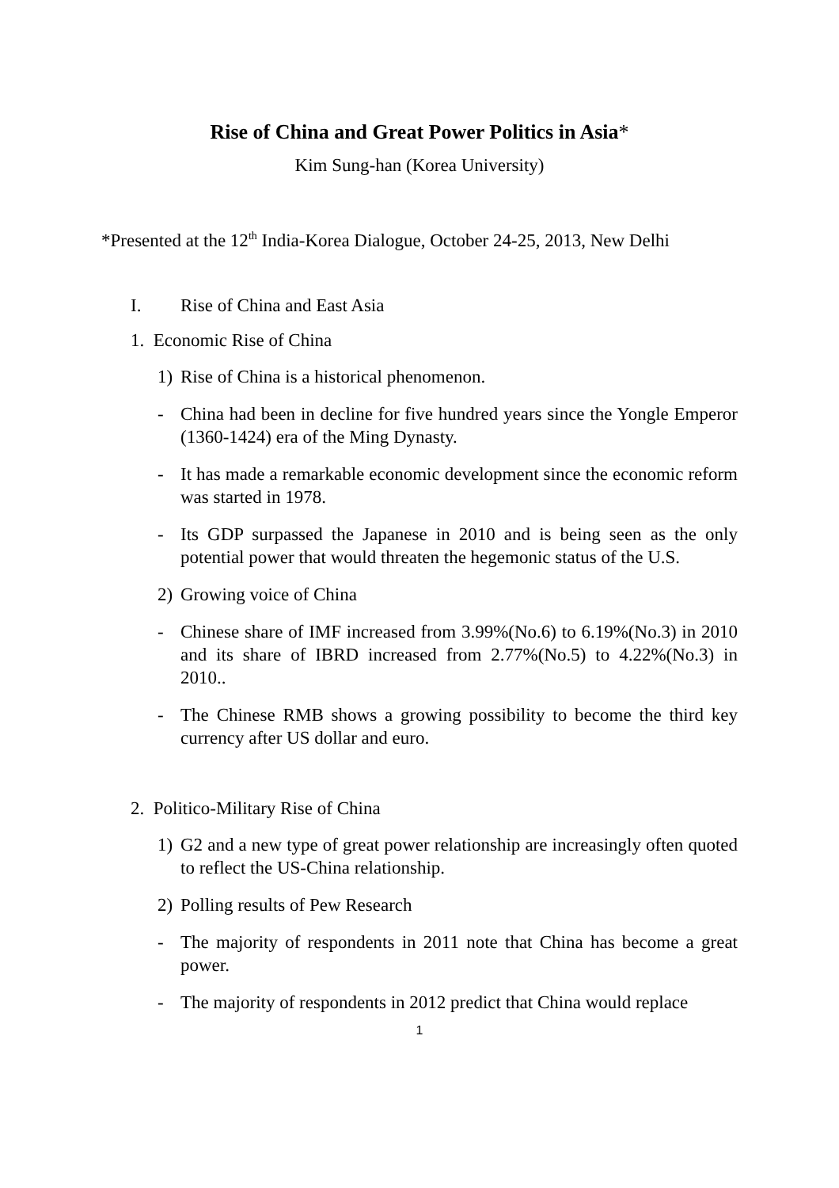Rise of China and Great Power Politics in Asia*
Kim Sung-han (Korea University)
*Presented at the 12<sup>th</sup> India-Korea Dialogue, October 24-25, 2013, New Delhi
I. Rise of China and East Asia
1. Economic Rise of China
1) Rise of China is a historical phenomenon.
- China had been in decline for five hundred years since the Yongle Emperor (1360-1424) era of the Ming Dynasty.
- It has made a remarkable economic development since the economic reform was started in 1978.
- Its GDP surpassed the Japanese in 2010 and is being seen as the only potential power that would threaten the hegemonic status of the U.S.
2) Growing voice of China
- Chinese share of IMF increased from 3.99%(No.6) to 6.19%(No.3) in 2010 and its share of IBRD increased from 2.77%(No.5) to 4.22%(No.3) in 2010..
- The Chinese RMB shows a growing possibility to become the third key currency after US dollar and euro.
2. Politico-Military Rise of China
1) G2 and a new type of great power relationship are increasingly often quoted to reflect the US-China relationship.
2) Polling results of Pew Research
- The majority of respondents in 2011 note that China has become a great power.
- The majority of respondents in 2012 predict that China would replace
1